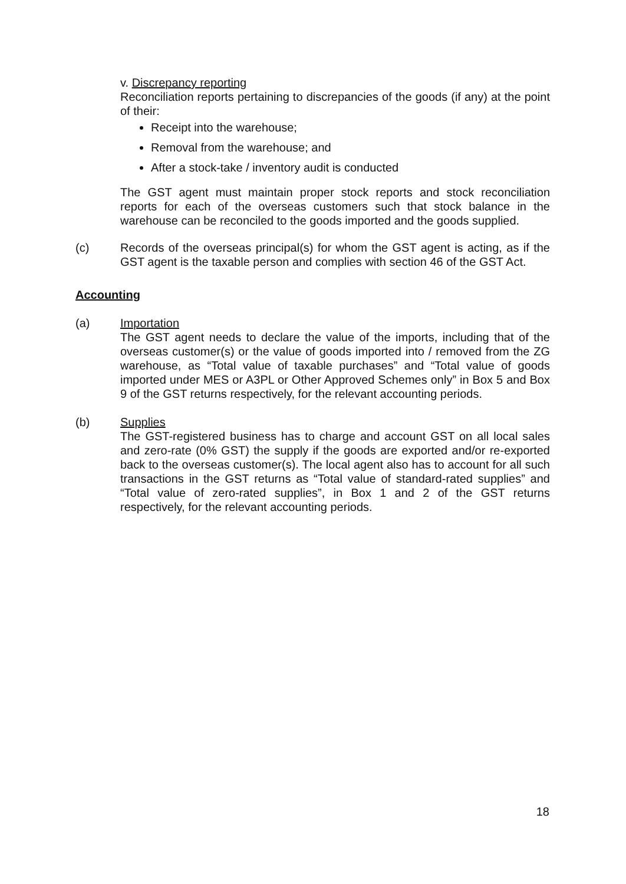v. Discrepancy reporting
Reconciliation reports pertaining to discrepancies of the goods (if any) at the point of their:
Receipt into the warehouse;
Removal from the warehouse; and
After a stock-take / inventory audit is conducted
The GST agent must maintain proper stock reports and stock reconciliation reports for each of the overseas customers such that stock balance in the warehouse can be reconciled to the goods imported and the goods supplied.
(c) Records of the overseas principal(s) for whom the GST agent is acting, as if the GST agent is the taxable person and complies with section 46 of the GST Act.
Accounting
(a) Importation
The GST agent needs to declare the value of the imports, including that of the overseas customer(s) or the value of goods imported into / removed from the ZG warehouse, as “Total value of taxable purchases” and “Total value of goods imported under MES or A3PL or Other Approved Schemes only” in Box 5 and Box 9 of the GST returns respectively, for the relevant accounting periods.
(b) Supplies
The GST-registered business has to charge and account GST on all local sales and zero-rate (0% GST) the supply if the goods are exported and/or re-exported back to the overseas customer(s). The local agent also has to account for all such transactions in the GST returns as “Total value of standard-rated supplies” and “Total value of zero-rated supplies”, in Box 1 and 2 of the GST returns respectively, for the relevant accounting periods.
18